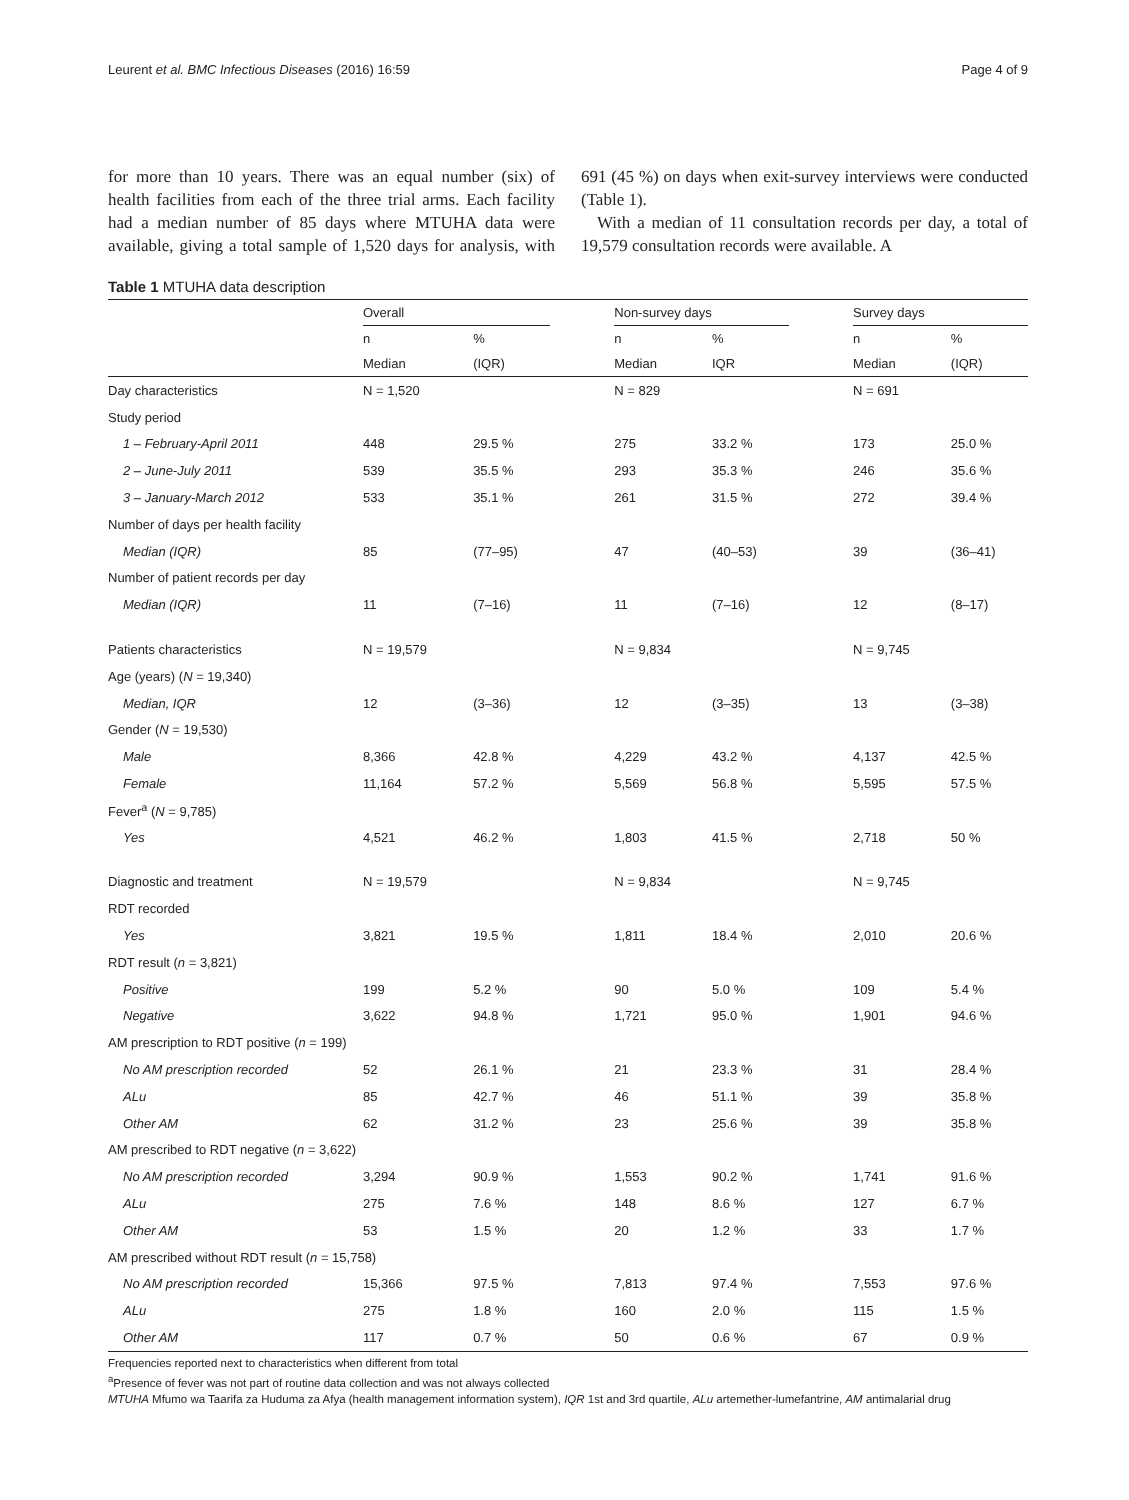Leurent et al. BMC Infectious Diseases (2016) 16:59 Page 4 of 9
for more than 10 years. There was an equal number (six) of health facilities from each of the three trial arms. Each facility had a median number of 85 days where MTUHA data were available, giving a total sample of 1,520 days for analysis, with 691 (45 %) on days when exit-survey interviews were conducted (Table 1).
With a median of 11 consultation records per day, a total of 19,579 consultation records were available. A
Table 1 MTUHA data description
| | Overall | | | Non-survey days | | | Survey days | |
| --- | --- | --- | --- | --- | --- | --- | --- | --- |
| | n | % | | n | % | | n | % |
| | Median | (IQR) | | Median | IQR | | Median | (IQR) |
| Day characteristics | N = 1,520 | | | N = 829 | | | N = 691 | |
| Study period | | | | | | | | |
| 1 – February-April 2011 | 448 | 29.5 % | | 275 | 33.2 % | | 173 | 25.0 % |
| 2 – June-July 2011 | 539 | 35.5 % | | 293 | 35.3 % | | 246 | 35.6 % |
| 3 – January-March 2012 | 533 | 35.1 % | | 261 | 31.5 % | | 272 | 39.4 % |
| Number of days per health facility | | | | | | | | |
| Median (IQR) | 85 | (77–95) | | 47 | (40–53) | | 39 | (36–41) |
| Number of patient records per day | | | | | | | | |
| Median (IQR) | 11 | (7–16) | | 11 | (7–16) | | 12 | (8–17) |
| Patients characteristics | N = 19,579 | | | N = 9,834 | | | N = 9,745 | |
| Age (years) ( N = 19,340) | | | | | | | | |
| Median, IQR | 12 | (3–36) | | 12 | (3–35) | | 13 | (3–38) |
| Gender ( N = 19,530) | | | | | | | | |
| Male | 8,366 | 42.8 % | | 4,229 | 43.2 % | | 4,137 | 42.5 % |
| Female | 11,164 | 57.2 % | | 5,569 | 56.8 % | | 5,595 | 57.5 % |
| Fever<sup>a</sup> ( N = 9,785) | | | | | | | | |
| Yes | 4,521 | 46.2 % | | 1,803 | 41.5 % | | 2,718 | 50 % |
| Diagnostic and treatment | N = 19,579 | | | N = 9,834 | | | N = 9,745 | |
| RDT recorded | | | | | | | | |
| Yes | 3,821 | 19.5 % | | 1,811 | 18.4 % | | 2,010 | 20.6 % |
| RDT result ( n = 3,821) | | | | | | | | |
| Positive | 199 | 5.2 % | | 90 | 5.0 % | | 109 | 5.4 % |
| Negative | 3,622 | 94.8 % | | 1,721 | 95.0 % | | 1,901 | 94.6 % |
| AM prescription to RDT positive ( n = 199) | | | | | | | | |
| No AM prescription recorded | 52 | 26.1 % | | 21 | 23.3 % | | 31 | 28.4 % |
| ALu | 85 | 42.7 % | | 46 | 51.1 % | | 39 | 35.8 % |
| Other AM | 62 | 31.2 % | | 23 | 25.6 % | | 39 | 35.8 % |
| AM prescribed to RDT negative ( n = 3,622) | | | | | | | | |
| No AM prescription recorded | 3,294 | 90.9 % | | 1,553 | 90.2 % | | 1,741 | 91.6 % |
| ALu | 275 | 7.6 % | | 148 | 8.6 % | | 127 | 6.7 % |
| Other AM | 53 | 1.5 % | | 20 | 1.2 % | | 33 | 1.7 % |
| AM prescribed without RDT result ( n = 15,758) | | | | | | | | |
| No AM prescription recorded | 15,366 | 97.5 % | | 7,813 | 97.4 % | | 7,553 | 97.6 % |
| ALu | 275 | 1.8 % | | 160 | 2.0 % | | 115 | 1.5 % |
| Other AM | 117 | 0.7 % | | 50 | 0.6 % | | 67 | 0.9 % |
Frequencies reported next to characteristics when different from total
<sup>a</sup> Presence of fever was not part of routine data collection and was not always collected
MTUHA Mfumo wa Taarifa za Huduma za Afya (health management information system), IQR 1st and 3rd quartile, ALu artemether-lumefantrine, AM antimalarial drug